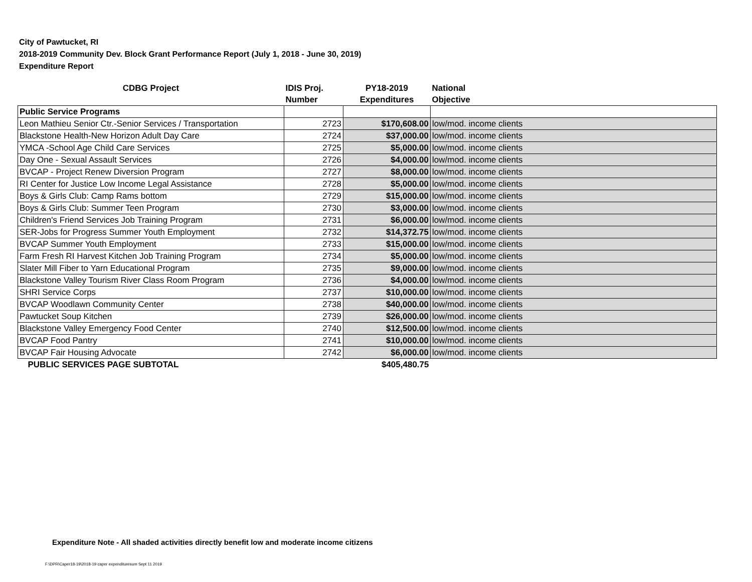City of Pawtucket, RI
2018-2019 Community Dev. Block Grant Performance Report (July 1, 2018 - June 30, 2019)
Expenditure Report
| CDBG Project | IDIS Proj. | PY18-2019 | National |
| --- | --- | --- | --- |
| | Number | Expenditures | Objective |
| Public Service Programs | | | |
| Leon Mathieu Senior Ctr.-Senior Services / Transportation | 2723 | $170,608.00 | low/mod. income clients |
| Blackstone Health-New Horizon Adult Day Care | 2724 | $37,000.00 | low/mod. income clients |
| YMCA -School Age Child Care Services | 2725 | $5,000.00 | low/mod. income clients |
| Day One - Sexual Assault Services | 2726 | $4,000.00 | low/mod. income clients |
| BVCAP - Project Renew Diversion Program | 2727 | $8,000.00 | low/mod. income clients |
| RI Center for Justice Low Income Legal Assistance | 2728 | $5,000.00 | low/mod. income clients |
| Boys & Girls Club: Camp Rams bottom | 2729 | $15,000.00 | low/mod. income clients |
| Boys & Girls Club: Summer Teen Program | 2730 | $3,000.00 | low/mod. income clients |
| Children's Friend Services Job Training Program | 2731 | $6,000.00 | low/mod. income clients |
| SER-Jobs for Progress Summer Youth Employment | 2732 | $14,372.75 | low/mod. income clients |
| BVCAP Summer Youth Employment | 2733 | $15,000.00 | low/mod. income clients |
| Farm Fresh RI Harvest Kitchen Job Training Program | 2734 | $5,000.00 | low/mod. income clients |
| Slater Mill Fiber to Yarn Educational Program | 2735 | $9,000.00 | low/mod. income clients |
| Blackstone Valley Tourism River Class Room Program | 2736 | $4,000.00 | low/mod. income clients |
| SHRI Service Corps | 2737 | $10,000.00 | low/mod. income clients |
| BVCAP Woodlawn Community Center | 2738 | $40,000.00 | low/mod. income clients |
| Pawtucket Soup Kitchen | 2739 | $26,000.00 | low/mod. income clients |
| Blackstone Valley Emergency Food Center | 2740 | $12,500.00 | low/mod. income clients |
| BVCAP Food Pantry | 2741 | $10,000.00 | low/mod. income clients |
| BVCAP Fair Housing Advocate | 2742 | $6,000.00 | low/mod. income clients |
| PUBLIC SERVICES PAGE SUBTOTAL | | $405,480.75 | |
Expenditure Note - All shaded activities directly benefit low and moderate income citizens
F:\DPR\Caper18-19\2018-19 caper expendituresum Sept 11 2019